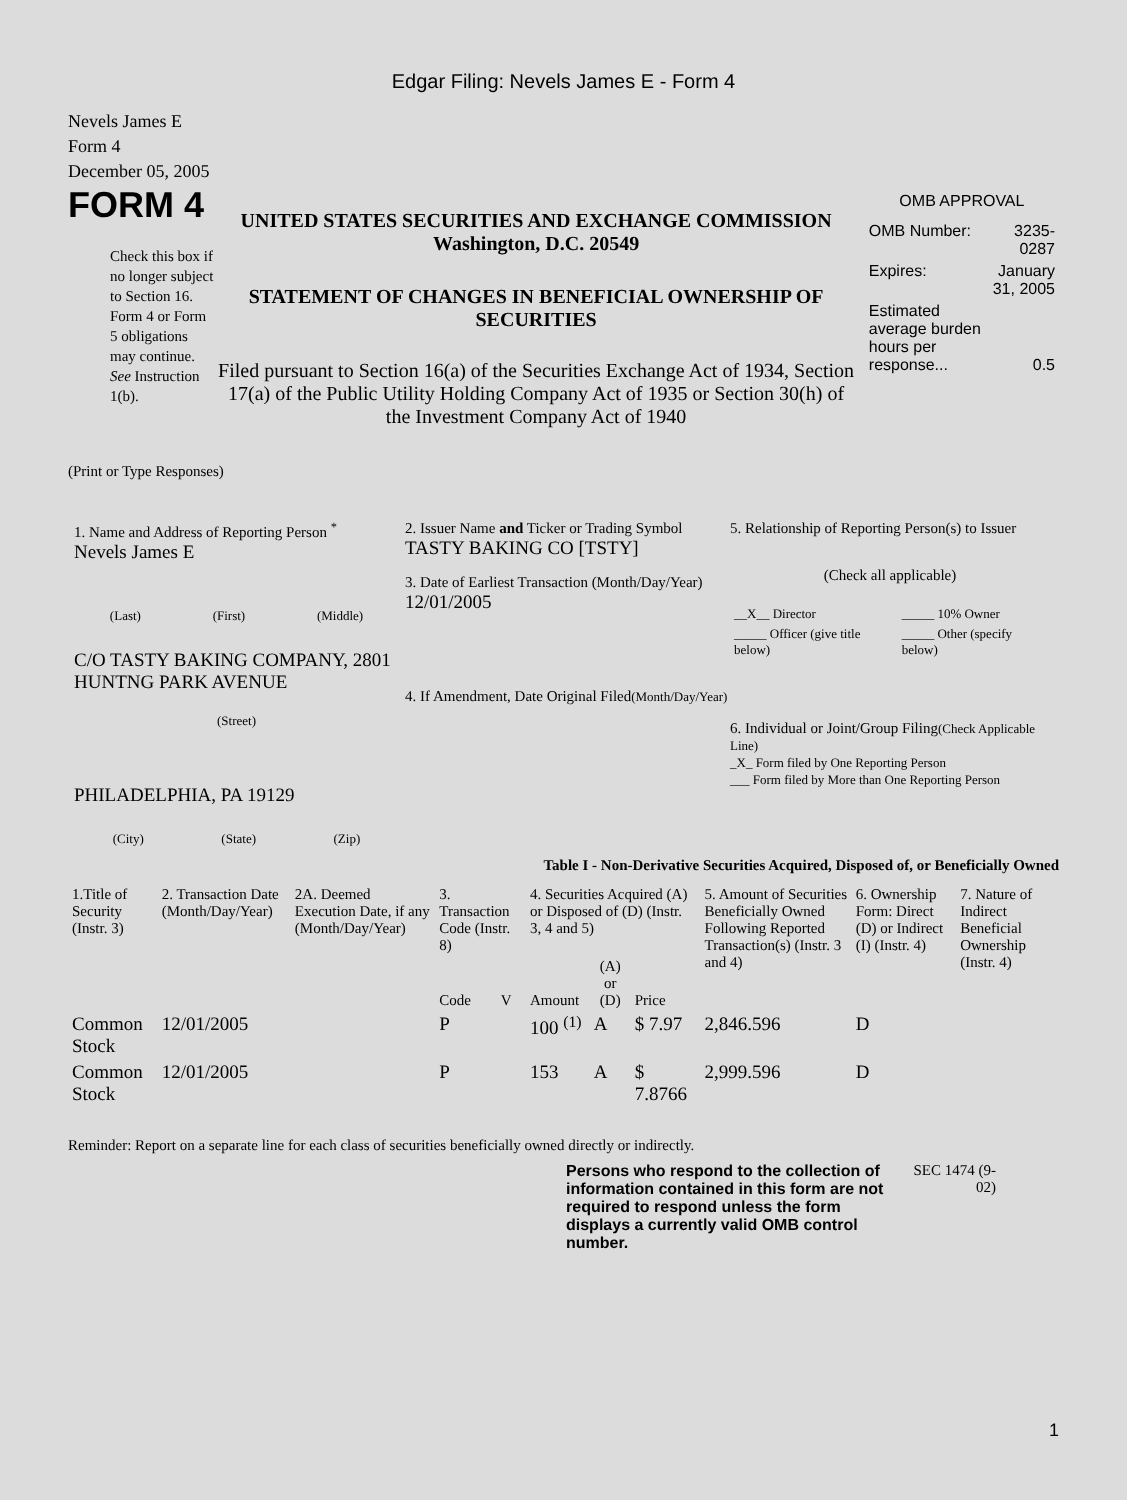Edgar Filing: Nevels James E - Form 4
Nevels James E
Form 4
December 05, 2005
FORM 4
Check this box if no longer subject to Section 16. Form 4 or Form 5 obligations may continue. See Instruction 1(b).
UNITED STATES SECURITIES AND EXCHANGE COMMISSION
Washington, D.C. 20549
STATEMENT OF CHANGES IN BENEFICIAL OWNERSHIP OF SECURITIES
Filed pursuant to Section 16(a) of the Securities Exchange Act of 1934, Section 17(a) of the Public Utility Holding Company Act of 1935 or Section 30(h) of the Investment Company Act of 1940
OMB APPROVAL
| OMB Number: | 3235-0287 |
| Expires: | January 31, 2005 |
| Estimated average burden hours per response... | 0.5 |
(Print or Type Responses)
1. Name and Address of Reporting Person <sup>*</sup>
Nevels James E
(Last) (First) (Middle)
C/O TASTY BAKING COMPANY, 2801 HUNTNG PARK AVENUE
(Street)
PHILADELPHIA, PA 19129
(City) (State) (Zip)
2. Issuer Name and Ticker or Trading Symbol
TASTY BAKING CO [TSTY]
3. Date of Earliest Transaction (Month/Day/Year)
12/01/2005
4. If Amendment, Date Original Filed(Month/Day/Year)
5. Relationship of Reporting Person(s) to Issuer
(Check all applicable)
| __X__ Director | _____ 10% Owner |
| _____ Officer (give title below) | _____ Other (specify below) |
6. Individual or Joint/Group Filing(Check Applicable Line)
_X_ Form filed by One Reporting Person
___ Form filed by More than One Reporting Person
Table I - Non-Derivative Securities Acquired, Disposed of, or Beneficially Owned
| 1.Title of Security (Instr. 3) | 2. Transaction Date (Month/Day/Year) | 2A. Deemed Execution Date, if any (Month/Day/Year) | 3. Transaction Code (Instr. 8) | | 4. Securities Acquired (A) or Disposed of (D) (Instr. 3, 4 and 5) | | | 5. Amount of Securities Beneficially Owned Following Reported Transaction(s) (Instr. 3 and 4) | 6. Ownership Form: Direct (D) or Indirect (I) (Instr. 4) | 7. Nature of Indirect Beneficial Ownership (Instr. 4) |
| --- | --- | --- | --- | --- | --- | --- | --- | --- | --- | --- |
| | | | Code | V | Amount | (A) or (D) | Price | | | |
| Common Stock | 12/01/2005 | | P | | 100 <sup>(1)</sup> | A | $ 7.97 | 2,846.596 | D | |
| Common Stock | 12/01/2005 | | P | | 153 | A | $ 7.8766 | 2,999.596 | D | |
Reminder: Report on a separate line for each class of securities beneficially owned directly or indirectly.
Persons who respond to the collection of information contained in this form are not required to respond unless the form displays a currently valid OMB control number.
SEC 1474 (9-02)
1